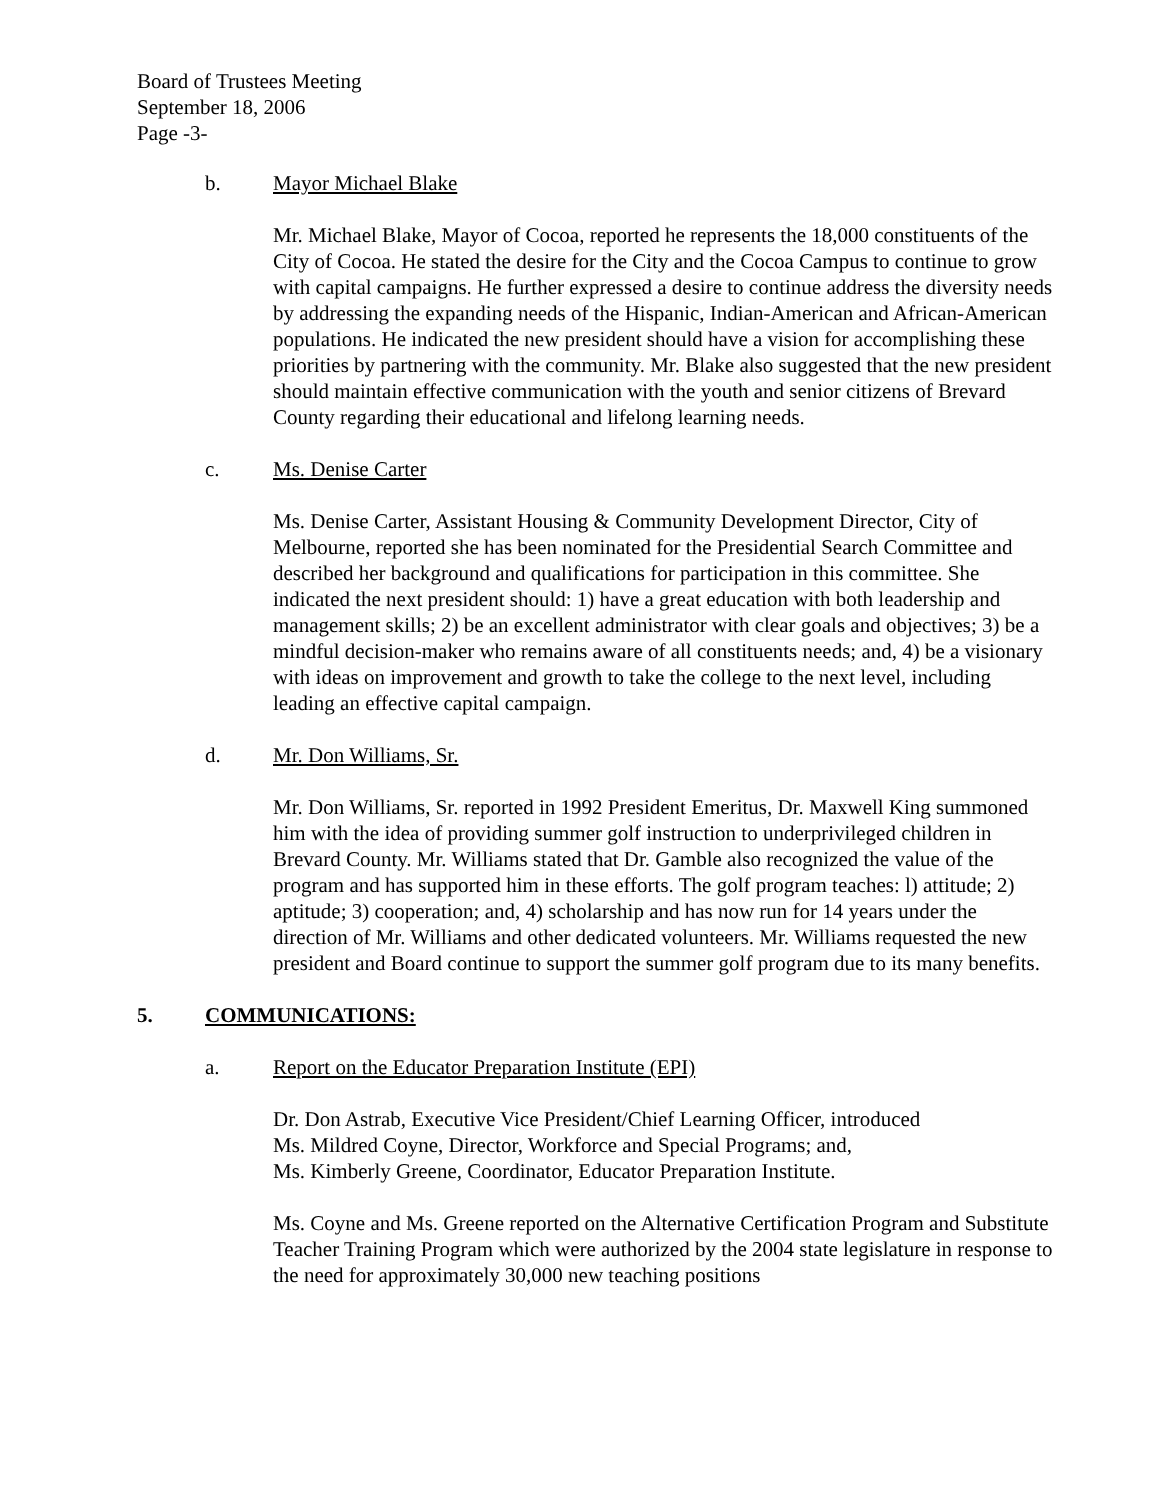Board of Trustees Meeting
September 18, 2006
Page -3-
b. Mayor Michael Blake
Mr. Michael Blake, Mayor of Cocoa, reported he represents the 18,000 constituents of the City of Cocoa. He stated the desire for the City and the Cocoa Campus to continue to grow with capital campaigns. He further expressed a desire to continue address the diversity needs by addressing the expanding needs of the Hispanic, Indian-American and African-American populations. He indicated the new president should have a vision for accomplishing these priorities by partnering with the community. Mr. Blake also suggested that the new president should maintain effective communication with the youth and senior citizens of Brevard County regarding their educational and lifelong learning needs.
c. Ms. Denise Carter
Ms. Denise Carter, Assistant Housing & Community Development Director, City of Melbourne, reported she has been nominated for the Presidential Search Committee and described her background and qualifications for participation in this committee. She indicated the next president should: 1) have a great education with both leadership and management skills; 2) be an excellent administrator with clear goals and objectives; 3) be a mindful decision-maker who remains aware of all constituents needs; and, 4) be a visionary with ideas on improvement and growth to take the college to the next level, including leading an effective capital campaign.
d. Mr. Don Williams, Sr.
Mr. Don Williams, Sr. reported in 1992 President Emeritus, Dr. Maxwell King summoned him with the idea of providing summer golf instruction to underprivileged children in Brevard County. Mr. Williams stated that Dr. Gamble also recognized the value of the program and has supported him in these efforts. The golf program teaches: l) attitude; 2) aptitude; 3) cooperation; and, 4) scholarship and has now run for 14 years under the direction of Mr. Williams and other dedicated volunteers. Mr. Williams requested the new president and Board continue to support the summer golf program due to its many benefits.
5. COMMUNICATIONS:
a. Report on the Educator Preparation Institute (EPI)
Dr. Don Astrab, Executive Vice President/Chief Learning Officer, introduced
Ms. Mildred Coyne, Director, Workforce and Special Programs; and,
Ms. Kimberly Greene, Coordinator, Educator Preparation Institute.
Ms. Coyne and Ms. Greene reported on the Alternative Certification Program and Substitute Teacher Training Program which were authorized by the 2004 state legislature in response to the need for approximately 30,000 new teaching positions